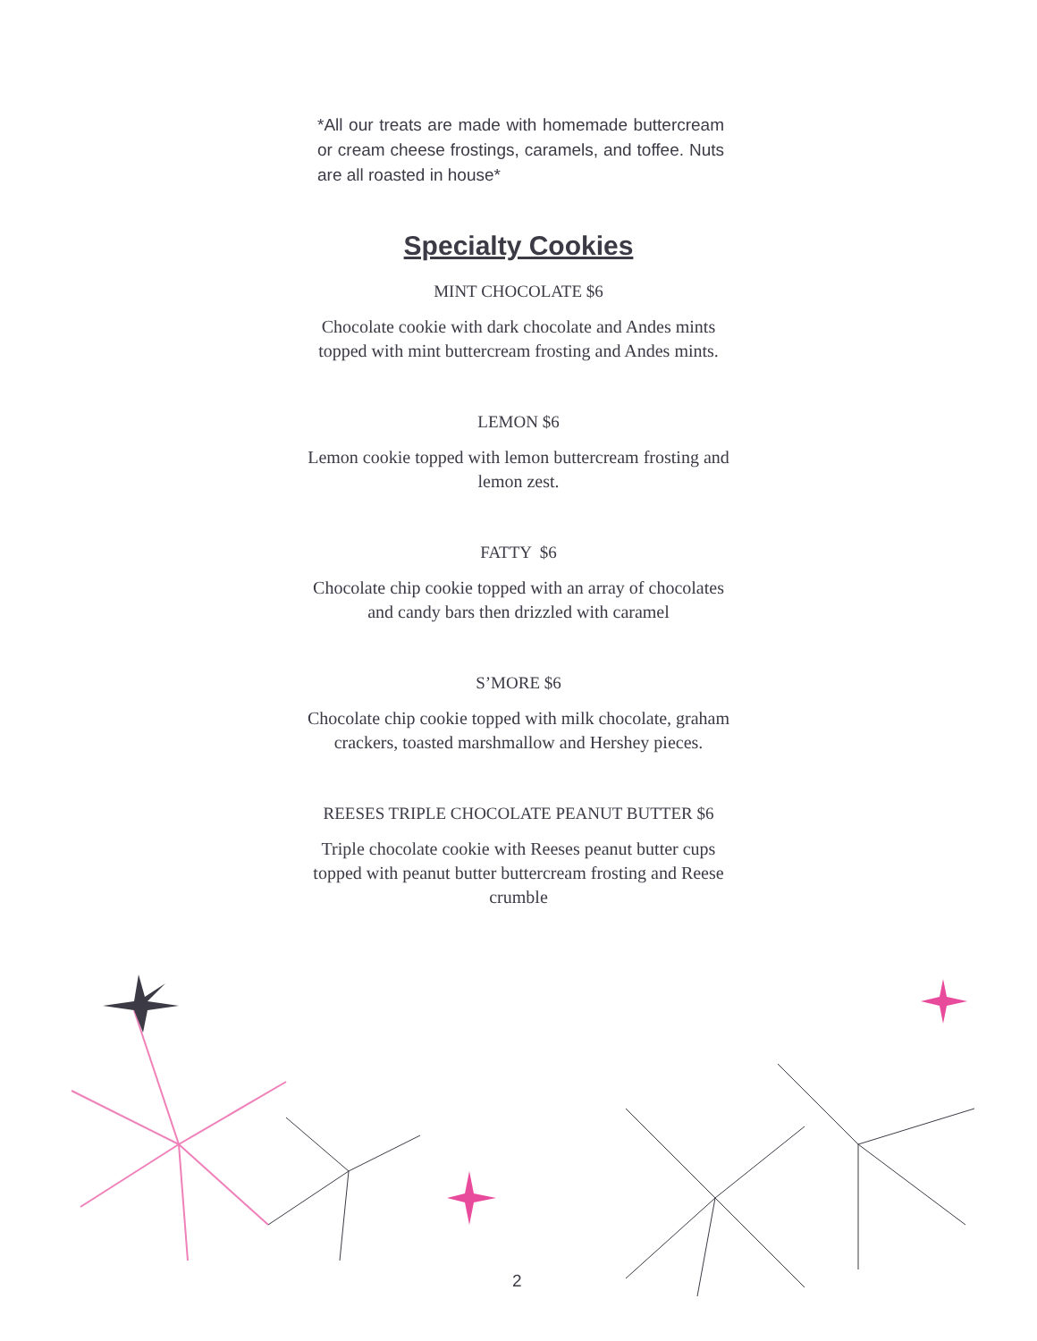*All our treats are made with homemade buttercream or cream cheese frostings, caramels, and toffee. Nuts are all roasted in house*
Specialty Cookies
MINT CHOCOLATE $6
Chocolate cookie with dark chocolate and Andes mints topped with mint buttercream frosting and Andes mints.
LEMON $6
Lemon cookie topped with lemon buttercream frosting and lemon zest.
FATTY $6
Chocolate chip cookie topped with an array of chocolates and candy bars then drizzled with caramel
S’MORE $6
Chocolate chip cookie topped with milk chocolate, graham crackers, toasted marshmallow and Hershey pieces.
REESES TRIPLE CHOCOLATE PEANUT BUTTER $6
Triple chocolate cookie with Reeses peanut butter cups topped with peanut butter buttercream frosting and Reese crumble
2